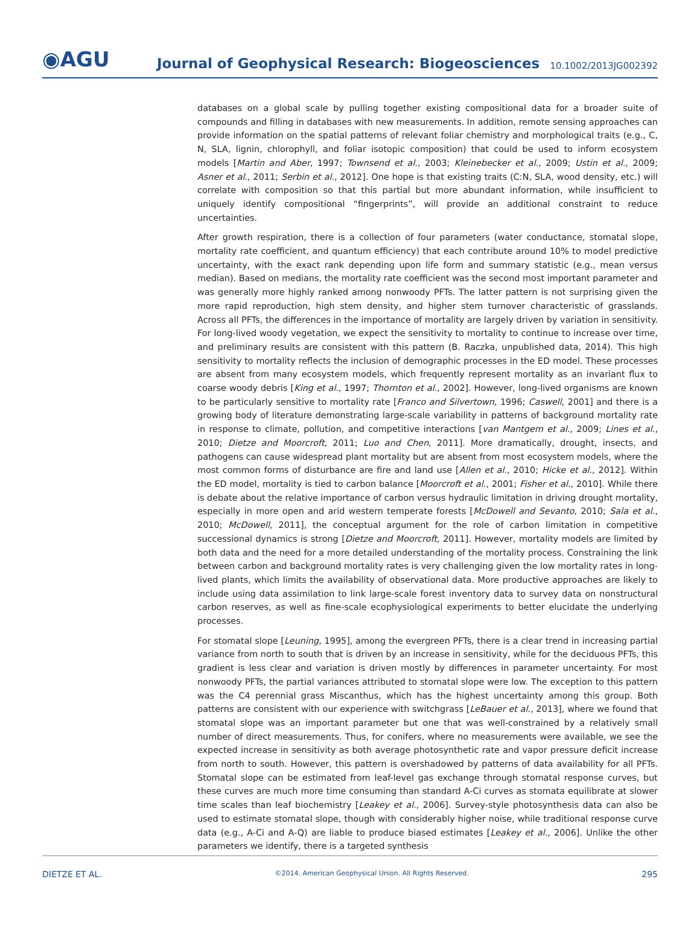◉AGU
Journal of Geophysical Research: Biogeosciences
10.1002/2013JG002392
databases on a global scale by pulling together existing compositional data for a broader suite of compounds and filling in databases with new measurements. In addition, remote sensing approaches can provide information on the spatial patterns of relevant foliar chemistry and morphological traits (e.g., C, N, SLA, lignin, chlorophyll, and foliar isotopic composition) that could be used to inform ecosystem models [Martin and Aber, 1997; Townsend et al., 2003; Kleinebecker et al., 2009; Ustin et al., 2009; Asner et al., 2011; Serbin et al., 2012]. One hope is that existing traits (C:N, SLA, wood density, etc.) will correlate with composition so that this partial but more abundant information, while insufficient to uniquely identify compositional “fingerprints”, will provide an additional constraint to reduce uncertainties.
After growth respiration, there is a collection of four parameters (water conductance, stomatal slope, mortality rate coefficient, and quantum efficiency) that each contribute around 10% to model predictive uncertainty, with the exact rank depending upon life form and summary statistic (e.g., mean versus median). Based on medians, the mortality rate coefficient was the second most important parameter and was generally more highly ranked among nonwoody PFTs. The latter pattern is not surprising given the more rapid reproduction, high stem density, and higher stem turnover characteristic of grasslands. Across all PFTs, the differences in the importance of mortality are largely driven by variation in sensitivity. For long-lived woody vegetation, we expect the sensitivity to mortality to continue to increase over time, and preliminary results are consistent with this pattern (B. Raczka, unpublished data, 2014). This high sensitivity to mortality reflects the inclusion of demographic processes in the ED model. These processes are absent from many ecosystem models, which frequently represent mortality as an invariant flux to coarse woody debris [King et al., 1997; Thornton et al., 2002]. However, long-lived organisms are known to be particularly sensitive to mortality rate [Franco and Silvertown, 1996; Caswell, 2001] and there is a growing body of literature demonstrating large-scale variability in patterns of background mortality rate in response to climate, pollution, and competitive interactions [van Mantgem et al., 2009; Lines et al., 2010; Dietze and Moorcroft, 2011; Luo and Chen, 2011]. More dramatically, drought, insects, and pathogens can cause widespread plant mortality but are absent from most ecosystem models, where the most common forms of disturbance are fire and land use [Allen et al., 2010; Hicke et al., 2012]. Within the ED model, mortality is tied to carbon balance [Moorcroft et al., 2001; Fisher et al., 2010]. While there is debate about the relative importance of carbon versus hydraulic limitation in driving drought mortality, especially in more open and arid western temperate forests [McDowell and Sevanto, 2010; Sala et al., 2010; McDowell, 2011], the conceptual argument for the role of carbon limitation in competitive successional dynamics is strong [Dietze and Moorcroft, 2011]. However, mortality models are limited by both data and the need for a more detailed understanding of the mortality process. Constraining the link between carbon and background mortality rates is very challenging given the low mortality rates in long-lived plants, which limits the availability of observational data. More productive approaches are likely to include using data assimilation to link large-scale forest inventory data to survey data on nonstructural carbon reserves, as well as fine-scale ecophysiological experiments to better elucidate the underlying processes.
For stomatal slope [Leuning, 1995], among the evergreen PFTs, there is a clear trend in increasing partial variance from north to south that is driven by an increase in sensitivity, while for the deciduous PFTs, this gradient is less clear and variation is driven mostly by differences in parameter uncertainty. For most nonwoody PFTs, the partial variances attributed to stomatal slope were low. The exception to this pattern was the C4 perennial grass Miscanthus, which has the highest uncertainty among this group. Both patterns are consistent with our experience with switchgrass [LeBauer et al., 2013], where we found that stomatal slope was an important parameter but one that was well-constrained by a relatively small number of direct measurements. Thus, for conifers, where no measurements were available, we see the expected increase in sensitivity as both average photosynthetic rate and vapor pressure deficit increase from north to south. However, this pattern is overshadowed by patterns of data availability for all PFTs. Stomatal slope can be estimated from leaf-level gas exchange through stomatal response curves, but these curves are much more time consuming than standard A-Ci curves as stomata equilibrate at slower time scales than leaf biochemistry [Leakey et al., 2006]. Survey-style photosynthesis data can also be used to estimate stomatal slope, though with considerably higher noise, while traditional response curve data (e.g., A-Ci and A-Q) are liable to produce biased estimates [Leakey et al., 2006]. Unlike the other parameters we identify, there is a targeted synthesis
DIETZE ET AL. ©2014. American Geophysical Union. All Rights Reserved. 295